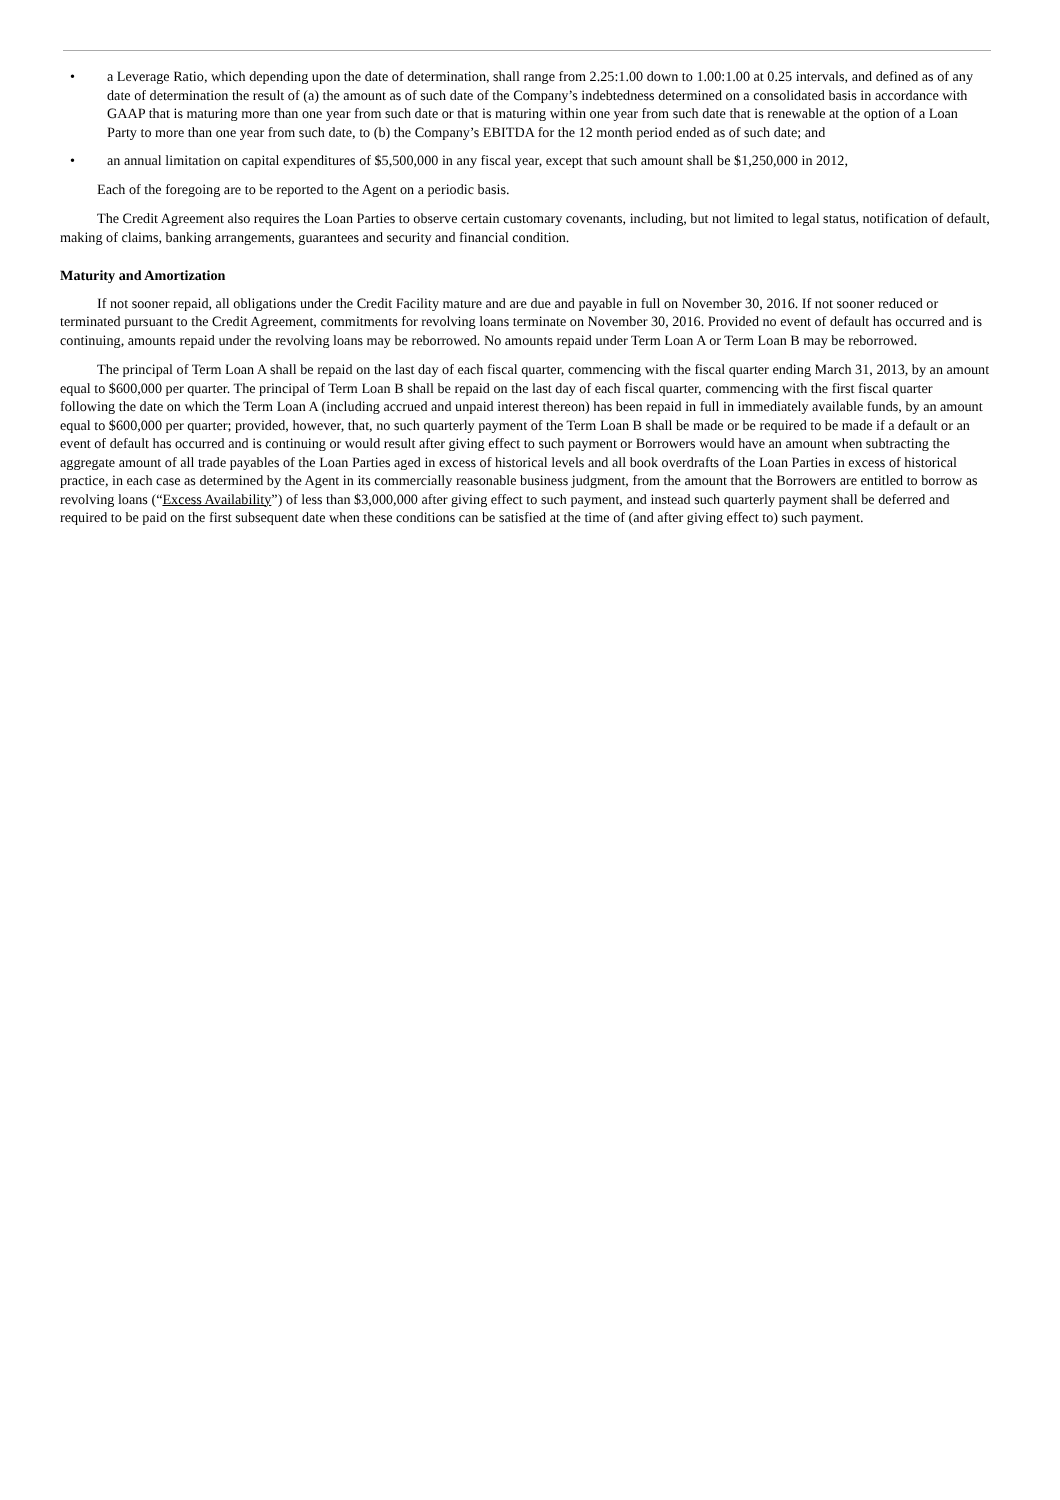• a Leverage Ratio, which depending upon the date of determination, shall range from 2.25:1.00 down to 1.00:1.00 at 0.25 intervals, and defined as of any date of determination the result of (a) the amount as of such date of the Company’s indebtedness determined on a consolidated basis in accordance with GAAP that is maturing more than one year from such date or that is maturing within one year from such date that is renewable at the option of a Loan Party to more than one year from such date, to (b) the Company’s EBITDA for the 12 month period ended as of such date; and
• an annual limitation on capital expenditures of $5,500,000 in any fiscal year, except that such amount shall be $1,250,000 in 2012,
Each of the foregoing are to be reported to the Agent on a periodic basis.
The Credit Agreement also requires the Loan Parties to observe certain customary covenants, including, but not limited to legal status, notification of default, making of claims, banking arrangements, guarantees and security and financial condition.
Maturity and Amortization
If not sooner repaid, all obligations under the Credit Facility mature and are due and payable in full on November 30, 2016. If not sooner reduced or terminated pursuant to the Credit Agreement, commitments for revolving loans terminate on November 30, 2016. Provided no event of default has occurred and is continuing, amounts repaid under the revolving loans may be reborrowed. No amounts repaid under Term Loan A or Term Loan B may be reborrowed.
The principal of Term Loan A shall be repaid on the last day of each fiscal quarter, commencing with the fiscal quarter ending March 31, 2013, by an amount equal to $600,000 per quarter. The principal of Term Loan B shall be repaid on the last day of each fiscal quarter, commencing with the first fiscal quarter following the date on which the Term Loan A (including accrued and unpaid interest thereon) has been repaid in full in immediately available funds, by an amount equal to $600,000 per quarter; provided, however, that, no such quarterly payment of the Term Loan B shall be made or be required to be made if a default or an event of default has occurred and is continuing or would result after giving effect to such payment or Borrowers would have an amount when subtracting the aggregate amount of all trade payables of the Loan Parties aged in excess of historical levels and all book overdrafts of the Loan Parties in excess of historical practice, in each case as determined by the Agent in its commercially reasonable business judgment, from the amount that the Borrowers are entitled to borrow as revolving loans (“Excess Availability”) of less than $3,000,000 after giving effect to such payment, and instead such quarterly payment shall be deferred and required to be paid on the first subsequent date when these conditions can be satisfied at the time of (and after giving effect to) such payment.